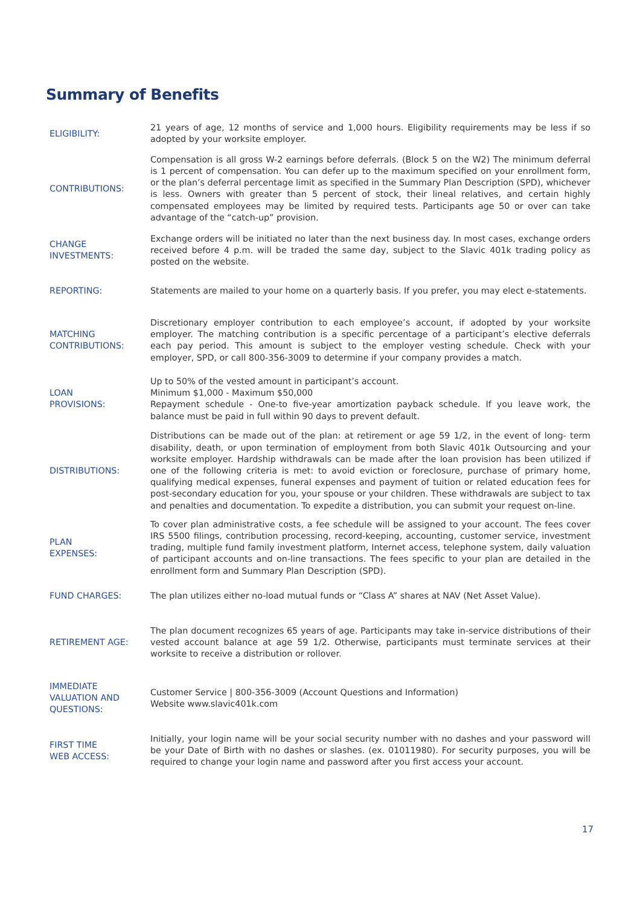Summary of Benefits
| ELIGIBILITY: | 21 years of age, 12 months of service and 1,000 hours. Eligibility requirements may be less if so adopted by your worksite employer. |
| CONTRIBUTIONS: | Compensation is all gross W-2 earnings before deferrals. (Block 5 on the W2) The minimum deferral is 1 percent of compensation. You can defer up to the maximum specified on your enrollment form, or the plan’s deferral percentage limit as specified in the Summary Plan Description (SPD), whichever is less. Owners with greater than 5 percent of stock, their lineal relatives, and certain highly compensated employees may be limited by required tests. Participants age 50 or over can take advantage of the “catch-up” provision. |
| CHANGE INVESTMENTS: | Exchange orders will be initiated no later than the next business day. In most cases, exchange orders received before 4 p.m. will be traded the same day, subject to the Slavic 401k trading policy as posted on the website. |
| REPORTING: | Statements are mailed to your home on a quarterly basis. If you prefer, you may elect e-statements. |
| MATCHING CONTRIBUTIONS: | Discretionary employer contribution to each employee’s account, if adopted by your worksite employer. The matching contribution is a specific percentage of a participant’s elective deferrals each pay period. This amount is subject to the employer vesting schedule. Check with your employer, SPD, or call 800-356-3009 to determine if your company provides a match. |
| LOAN PROVISIONS: | Up to 50% of the vested amount in participant’s account. Minimum $1,000 - Maximum $50,000 Repayment schedule - One-to five-year amortization payback schedule. If you leave work, the balance must be paid in full within 90 days to prevent default. |
| DISTRIBUTIONS: | Distributions can be made out of the plan: at retirement or age 59 1/2, in the event of long- term disability, death, or upon termination of employment from both Slavic 401k Outsourcing and your worksite employer. Hardship withdrawals can be made after the loan provision has been utilized if one of the following criteria is met: to avoid eviction or foreclosure, purchase of primary home, qualifying medical expenses, funeral expenses and payment of tuition or related education fees for post-secondary education for you, your spouse or your children. These withdrawals are subject to tax and penalties and documentation. To expedite a distribution, you can submit your request on-line. |
| PLAN EXPENSES: | To cover plan administrative costs, a fee schedule will be assigned to your account. The fees cover IRS 5500 filings, contribution processing, record-keeping, accounting, customer service, investment trading, multiple fund family investment platform, Internet access, telephone system, daily valuation of participant accounts and on-line transactions. The fees specific to your plan are detailed in the enrollment form and Summary Plan Description (SPD). |
| FUND CHARGES: | The plan utilizes either no-load mutual funds or “Class A” shares at NAV (Net Asset Value). |
| RETIREMENT AGE: | The plan document recognizes 65 years of age. Participants may take in-service distributions of their vested account balance at age 59 1/2. Otherwise, participants must terminate services at their worksite to receive a distribution or rollover. |
| IMMEDIATE VALUATION AND QUESTIONS: | Customer Service / 800-356-3009 (Account Questions and Information) Website www.slavic401k.com |
| FIRST TIME WEB ACCESS: | Initially, your login name will be your social security number with no dashes and your password will be your Date of Birth with no dashes or slashes. (ex. 01011980). For security purposes, you will be required to change your login name and password after you first access your account. |
17